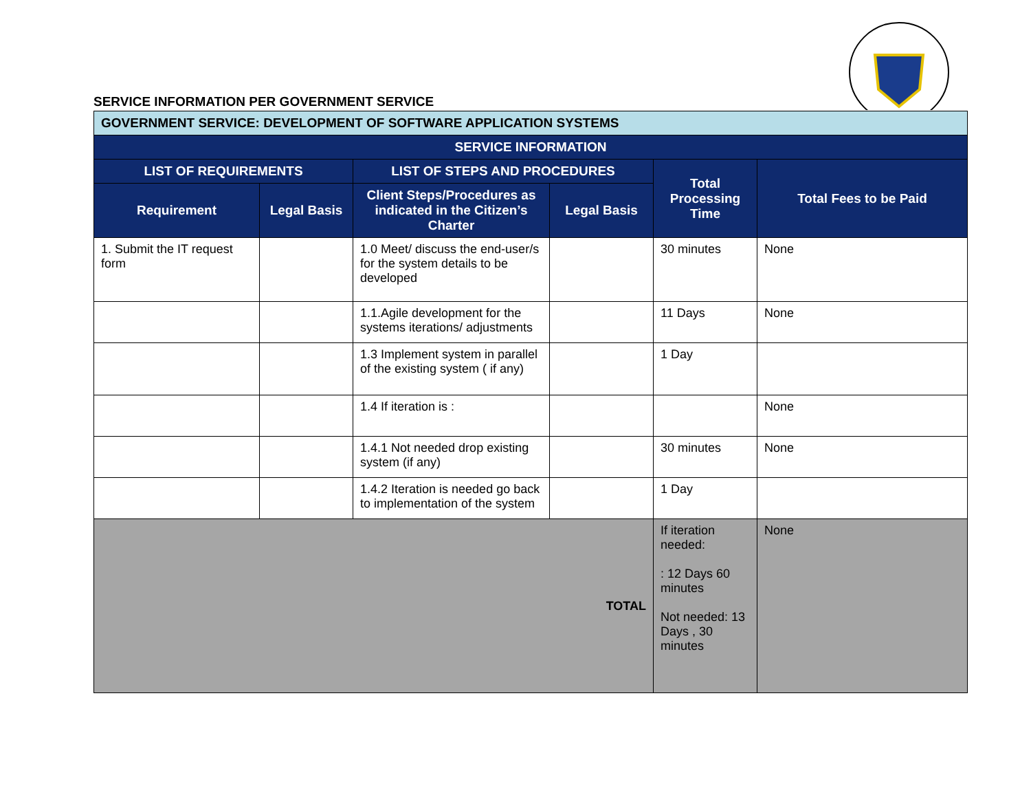SERVICE INFORMATION PER GOVERNMENT SERVICE
| GOVERNMENT SERVICE: DEVELOPMENT OF SOFTWARE APPLICATION SYSTEMS | | | | | |
| --- | --- | --- | --- | --- | --- |
| SERVICE INFORMATION | | | | | |
| LIST OF REQUIREMENTS | | LIST OF STEPS AND PROCEDURES | | Total Processing Time | Total Fees to be Paid |
| Requirement | Legal Basis | Client Steps/Procedures as indicated in the Citizen’s Charter | Legal Basis | | |
| 1. Submit the IT request form | | 1.0 Meet/ discuss the end-user/s for the system details to be developed | | 30 minutes | None |
| | | 1.1.Agile development for the systems iterations/ adjustments | | 11 Days | None |
| | | 1.3 Implement system in parallel of the existing system ( if any) | | 1 Day | |
| | | 1.4 If iteration is : | | | None |
| | | 1.4.1 Not needed drop existing system (if any) | | 30 minutes | None |
| | | 1.4.2 Iteration is needed go back to implementation of the system | | 1 Day | |
| TOTAL | | | | If iteration needed: : 12 Days 60 minutes Not needed: 13 Days , 30 minutes | None |